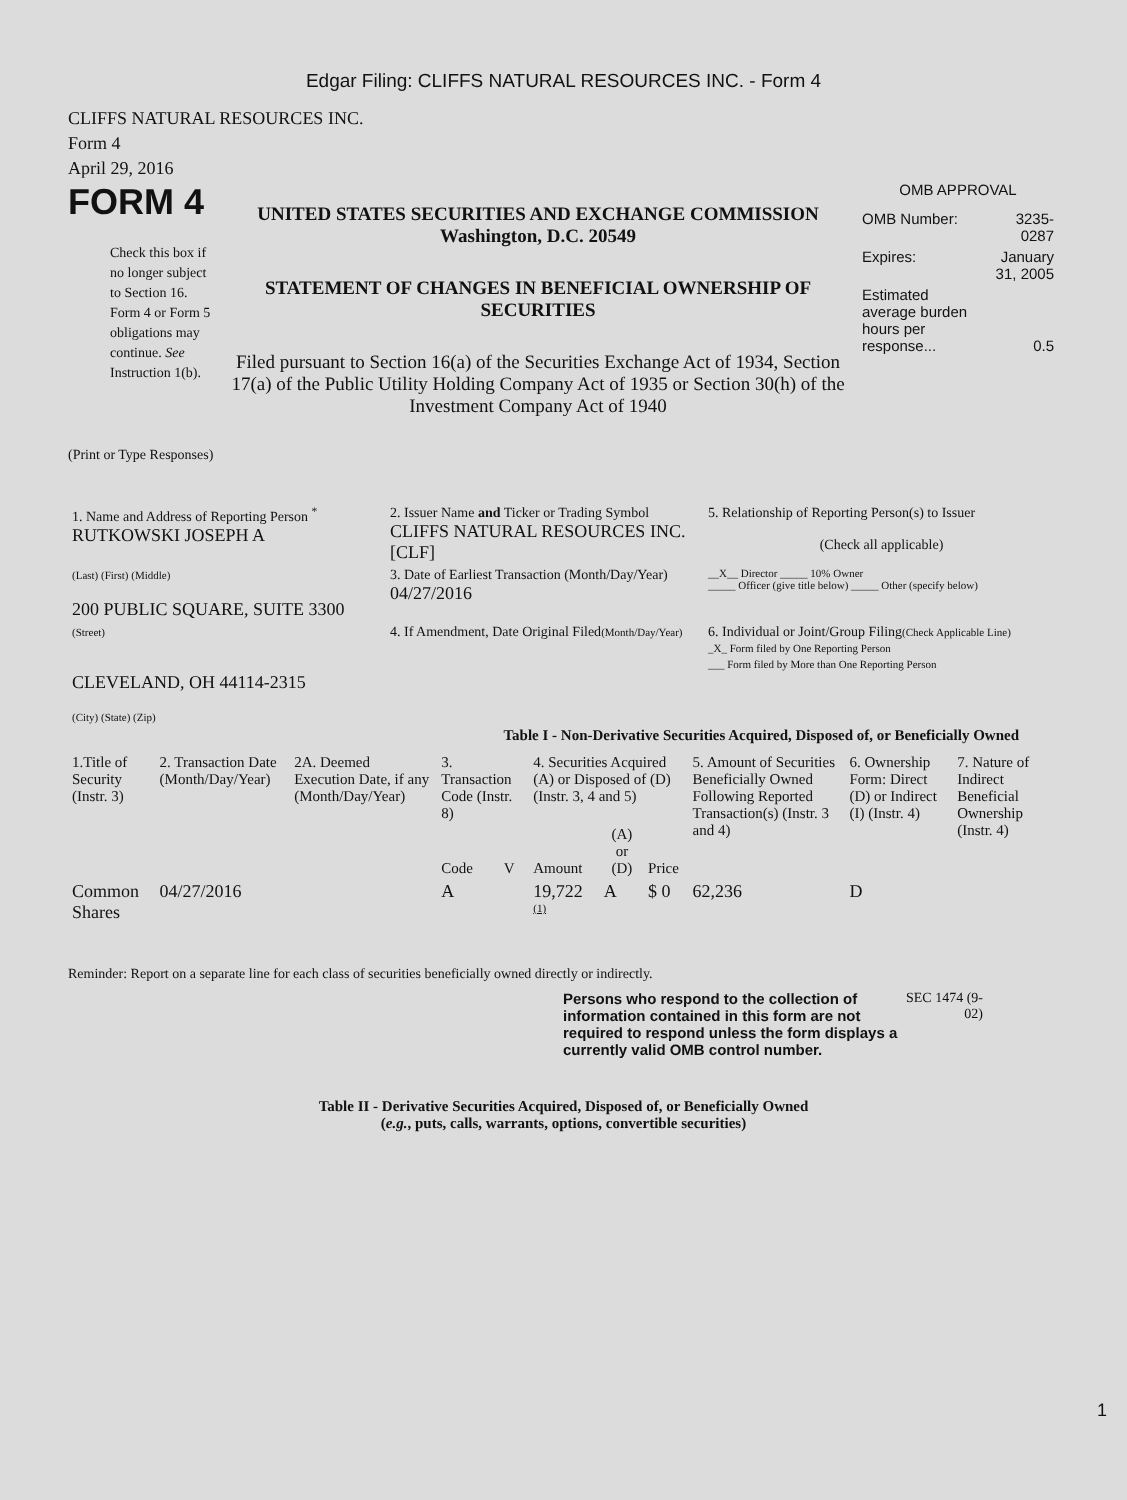Edgar Filing: CLIFFS NATURAL RESOURCES INC. - Form 4
CLIFFS NATURAL RESOURCES INC.
Form 4
April 29, 2016
FORM 4
Check this box if no longer subject to Section 16. Form 4 or Form 5 obligations may continue. See Instruction 1(b).
UNITED STATES SECURITIES AND EXCHANGE COMMISSION
Washington, D.C. 20549
STATEMENT OF CHANGES IN BENEFICIAL OWNERSHIP OF SECURITIES
Filed pursuant to Section 16(a) of the Securities Exchange Act of 1934, Section 17(a) of the Public Utility Holding Company Act of 1935 or Section 30(h) of the Investment Company Act of 1940
OMB APPROVAL
| OMB Number: | 3235-0287 |
| Expires: | January 31, 2005 |
| Estimated average burden hours per response... | 0.5 |
(Print or Type Responses)
| 1. Name and Address of Reporting Person <sup>*</sup> RUTKOWSKI JOSEPH A | 2. Issuer Name and Ticker or Trading Symbol CLIFFS NATURAL RESOURCES INC. [CLF] | 5. Relationship of Reporting Person(s) to Issuer (Check all applicable) |
| (Last) (First) (Middle) 200 PUBLIC SQUARE, SUITE 3300 | 3. Date of Earliest Transaction (Month/Day/Year) 04/27/2016 | __X__ Director _____ 10% Owner _____ Officer (give title below) _____ Other (specify below) |
| (Street) CLEVELAND, OH 44114-2315 (City) (State) (Zip) | 4. If Amendment, Date Original Filed (Month/Day/Year) | 6. Individual or Joint/Group Filing (Check Applicable Line) _X_ Form filed by One Reporting Person ___ Form filed by More than One Reporting Person |
Table I - Non-Derivative Securities Acquired, Disposed of, or Beneficially Owned
| 1.Title of Security (Instr. 3) | 2. Transaction Date (Month/Day/Year) | 2A. Deemed Execution Date, if any (Month/Day/Year) | 3. Transaction Code (Instr. 8) | | 4. Securities Acquired (A) or Disposed of (D) (Instr. 3, 4 and 5) | | | 5. Amount of Securities Beneficially Owned Following Reported Transaction(s) (Instr. 3 and 4) | 6. Ownership Form: Direct (D) or Indirect (I) (Instr. 4) | 7. Nature of Indirect Beneficial Ownership (Instr. 4) |
| | | | Code | V | Amount | (A) or (D) | Price | | | |
| Common Shares | 04/27/2016 | | A | | 19,722 <sup>(1)</sup> | A | $ 0 | 62,236 | D | |
Reminder: Report on a separate line for each class of securities beneficially owned directly or indirectly.
Persons who respond to the collection of information contained in this form are not required to respond unless the form displays a currently valid OMB control number.
SEC 1474 (9-02)
Table II - Derivative Securities Acquired, Disposed of, or Beneficially Owned
(e.g., puts, calls, warrants, options, convertible securities)
1